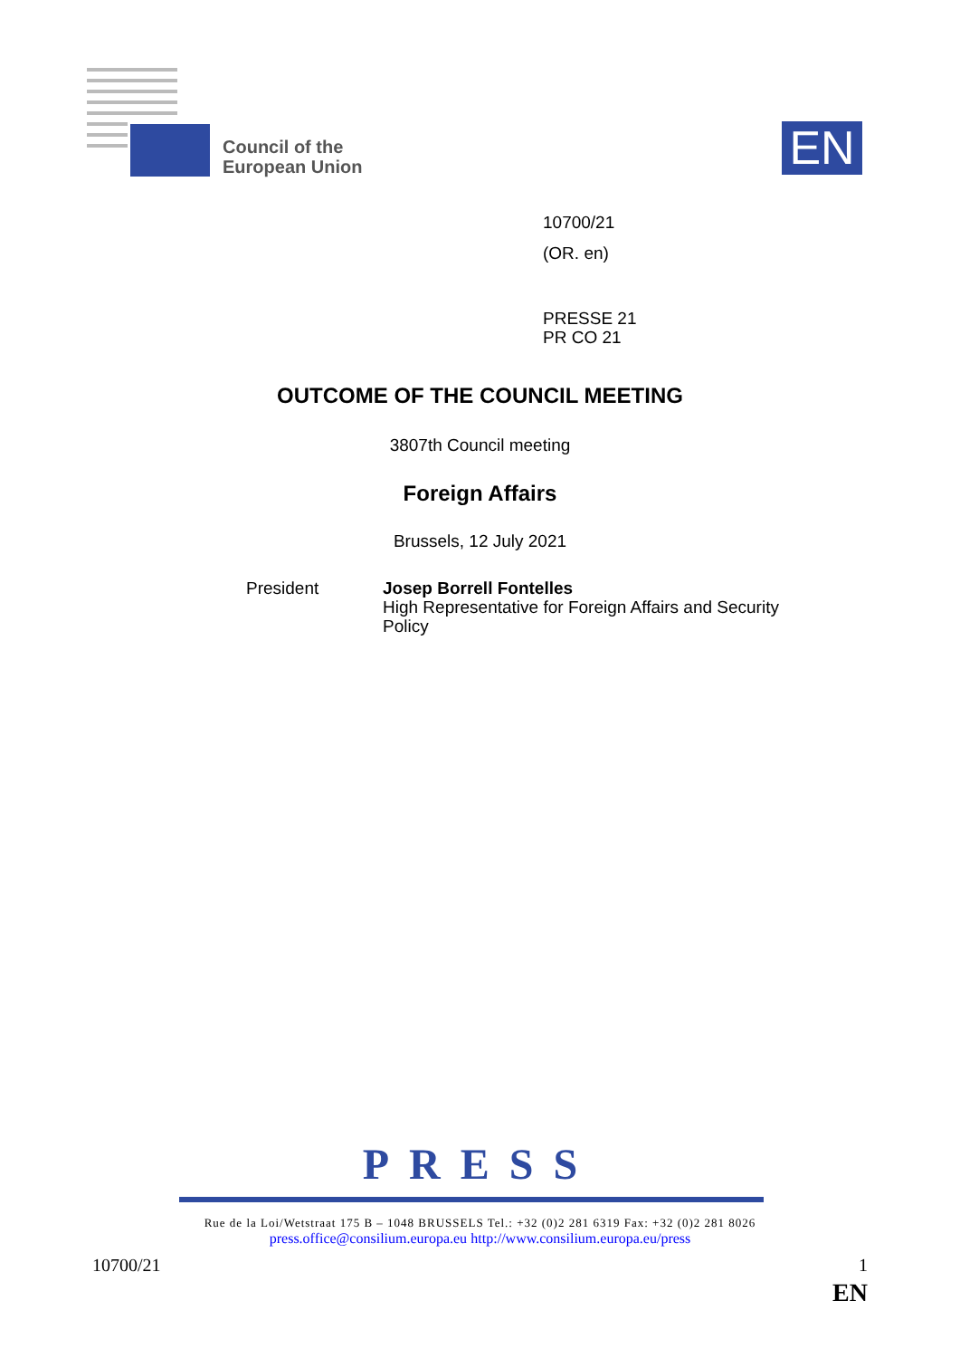Council of the
European Union
EN
10700/21
(OR. en)
PRESSE 21
PR CO 21
OUTCOME OF THE COUNCIL MEETING
3807th Council meeting
Foreign Affairs
Brussels, 12 July 2021
President
Josep Borrell Fontelles
High Representative for Foreign Affairs and Security
Policy
PRESS
Rue de la Loi/Wetstraat 175 B – 1048 BRUSSELS Tel.: +32 (0)2 281 6319 Fax: +32 (0)2 281 8026
press.office@consilium.europa.eu http://www.consilium.europa.eu/press
10700/21 1
EN